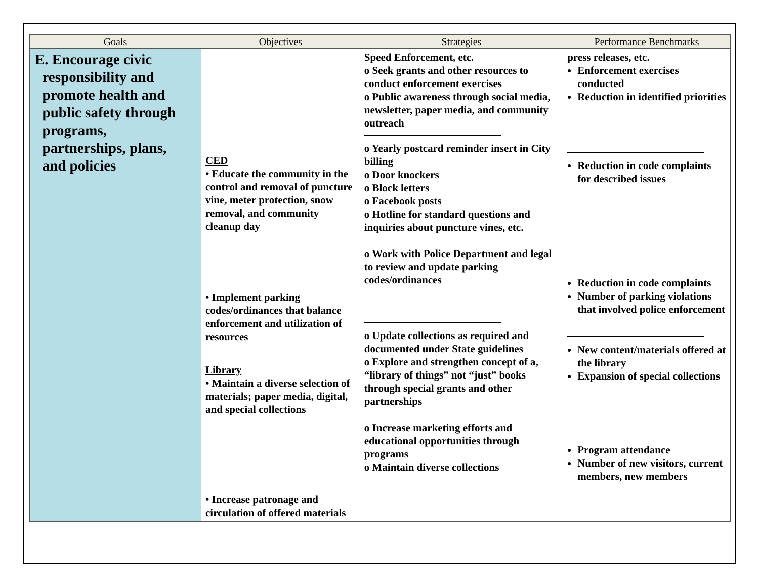| Goals | Objectives | Strategies | Performance Benchmarks |
| --- | --- | --- | --- |
| E. Encourage civic responsibility and promote health and public safety through programs, partnerships, plans, and policies | CED • Educate the community in the control and removal of puncture vine, meter protection, snow removal, and community cleanup day • Implement parking codes/ordinances that balance enforcement and utilization of resources Library • Maintain a diverse selection of materials; paper media, digital, and special collections • Increase patronage and circulation of offered materials | Speed Enforcement, etc. o Seek grants and other resources to conduct enforcement exercises o Public awareness through social media, newsletter, paper media, and community outreach o Yearly postcard reminder insert in City billing o Door knockers o Block letters o Facebook posts o Hotline for standard questions and inquiries about puncture vines, etc. o Work with Police Department and legal to review and update parking codes/ordinances o Update collections as required and documented under State guidelines o Explore and strengthen concept of a, “library of things” not “just” books through special grants and other partnerships o Increase marketing efforts and educational opportunities through programs o Maintain diverse collections | press releases, etc. Enforcement exercises conducted Reduction in identified priorities Reduction in code complaints for described issues Reduction in code complaints Number of parking violations that involved police enforcement New content/materials offered at the library Expansion of special collections Program attendance Number of new visitors, current members, new members |